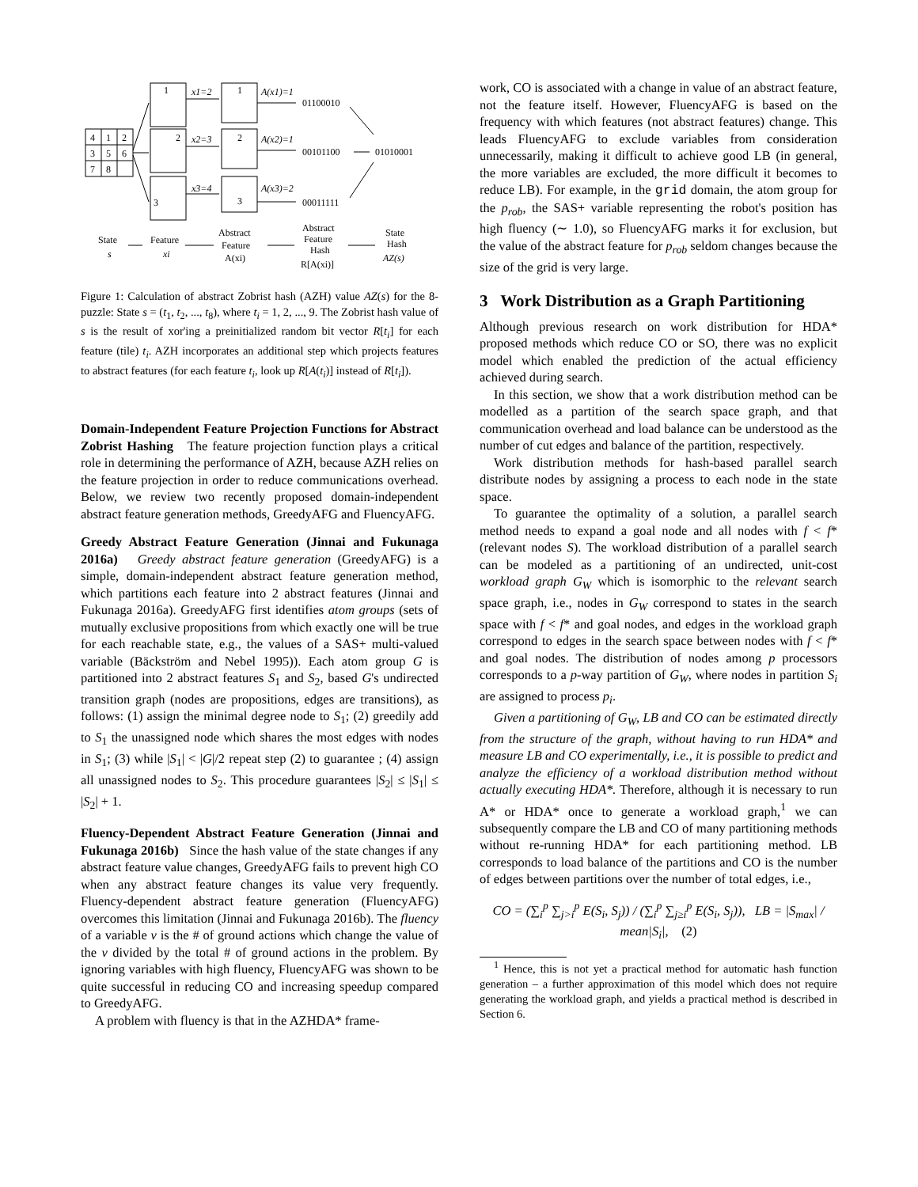4
1
2
3
5
6
7
8
1
2
3
x1=2
x2=3
x3=4
1
2
3
A(x1)=1
A(x2)=1
A(x3)=2
01100010
00101100
01010001
00011111
State
s
Feature
xi
Abstract
Feature
A(xi)
Abstract
Feature
Hash
R[A(xi)]
State
Hash
AZ(s)
Figure 1: Calculation of abstract Zobrist hash (AZH) value AZ(s) for the 8-puzzle: State s = (t<sub>1</sub>, t<sub>2</sub>, ..., t<sub>8</sub>), where t<sub>i</sub> = 1, 2, ..., 9. The Zobrist hash value of s is the result of xor'ing a preinitialized random bit vector R[t<sub>i</sub>] for each feature (tile) t<sub>i</sub>. AZH incorporates an additional step which projects features to abstract features (for each feature t<sub>i</sub>, look up R[A(t<sub>i</sub>)] instead of R[t<sub>i</sub>]).
Domain-Independent Feature Projection Functions for Abstract Zobrist Hashing The feature projection function plays a critical role in determining the performance of AZH, because AZH relies on the feature projection in order to reduce communications overhead. Below, we review two recently proposed domain-independent abstract feature generation methods, GreedyAFG and FluencyAFG.
Greedy Abstract Feature Generation (Jinnai and Fukunaga 2016a) Greedy abstract feature generation (GreedyAFG) is a simple, domain-independent abstract feature generation method, which partitions each feature into 2 abstract features (Jinnai and Fukunaga 2016a). GreedyAFG first identifies atom groups (sets of mutually exclusive propositions from which exactly one will be true for each reachable state, e.g., the values of a SAS+ multi-valued variable (Bäckström and Nebel 1995)). Each atom group G is partitioned into 2 abstract features S<sub>1</sub> and S<sub>2</sub>, based G's undirected transition graph (nodes are propositions, edges are transitions), as follows: (1) assign the minimal degree node to S<sub>1</sub>; (2) greedily add to S<sub>1</sub> the unassigned node which shares the most edges with nodes in S<sub>1</sub>; (3) while |S<sub>1</sub>| < |G|/2 repeat step (2) to guarantee ; (4) assign all unassigned nodes to S<sub>2</sub>. This procedure guarantees |S<sub>2</sub>| ≤ |S<sub>1</sub>| ≤ |S<sub>2</sub>| + 1.
Fluency-Dependent Abstract Feature Generation (Jinnai and Fukunaga 2016b) Since the hash value of the state changes if any abstract feature value changes, GreedyAFG fails to prevent high CO when any abstract feature changes its value very frequently. Fluency-dependent abstract feature generation (FluencyAFG) overcomes this limitation (Jinnai and Fukunaga 2016b). The fluency of a variable v is the # of ground actions which change the value of the v divided by the total # of ground actions in the problem. By ignoring variables with high fluency, FluencyAFG was shown to be quite successful in reducing CO and increasing speedup compared to GreedyAFG.
A problem with fluency is that in the AZHDA* frame-
work, CO is associated with a change in value of an abstract feature, not the feature itself. However, FluencyAFG is based on the frequency with which features (not abstract features) change. This leads FluencyAFG to exclude variables from consideration unnecessarily, making it difficult to achieve good LB (in general, the more variables are excluded, the more difficult it becomes to reduce LB). For example, in the grid domain, the atom group for the p<sub>rob</sub>, the SAS+ variable representing the robot's position has high fluency (∼ 1.0), so FluencyAFG marks it for exclusion, but the value of the abstract feature for p<sub>rob</sub> seldom changes because the size of the grid is very large.
3 Work Distribution as a Graph Partitioning
Although previous research on work distribution for HDA* proposed methods which reduce CO or SO, there was no explicit model which enabled the prediction of the actual efficiency achieved during search.
In this section, we show that a work distribution method can be modelled as a partition of the search space graph, and that communication overhead and load balance can be understood as the number of cut edges and balance of the partition, respectively.
Work distribution methods for hash-based parallel search distribute nodes by assigning a process to each node in the state space.
To guarantee the optimality of a solution, a parallel search method needs to expand a goal node and all nodes with f < f* (relevant nodes S). The workload distribution of a parallel search can be modeled as a partitioning of an undirected, unit-cost workload graph G<sub>W</sub> which is isomorphic to the relevant search space graph, i.e., nodes in G<sub>W</sub> correspond to states in the search space with f < f* and goal nodes, and edges in the workload graph correspond to edges in the search space between nodes with f < f* and goal nodes. The distribution of nodes among p processors corresponds to a p-way partition of G<sub>W</sub>, where nodes in partition S<sub>i</sub> are assigned to process p<sub>i</sub>.
Given a partitioning of G<sub>W</sub>, LB and CO can be estimated directly from the structure of the graph, without having to run HDA* and measure LB and CO experimentally, i.e., it is possible to predict and analyze the efficiency of a workload distribution method without actually executing HDA*. Therefore, although it is necessary to run A* or HDA* once to generate a workload graph,<sup>1</sup> we can subsequently compare the LB and CO of many partitioning methods without re-running HDA* for each partitioning method. LB corresponds to load balance of the partitions and CO is the number of edges between partitions over the number of total edges, i.e.,
CO = (∑<sub>i</sub><sup>p</sup> ∑<sub>j>i</sub><sup>p</sup> E(S<sub>i</sub>, S<sub>j</sub>)) / (∑<sub>i</sub><sup>p</sup> ∑<sub>j≥i</sub><sup>p</sup> E(S<sub>i</sub>, S<sub>j</sub>)), LB = |S<sub>max</sub>| / mean|S<sub>i</sub>|, (2)
<sup>1</sup> Hence, this is not yet a practical method for automatic hash function generation – a further approximation of this model which does not require generating the workload graph, and yields a practical method is described in Section 6.